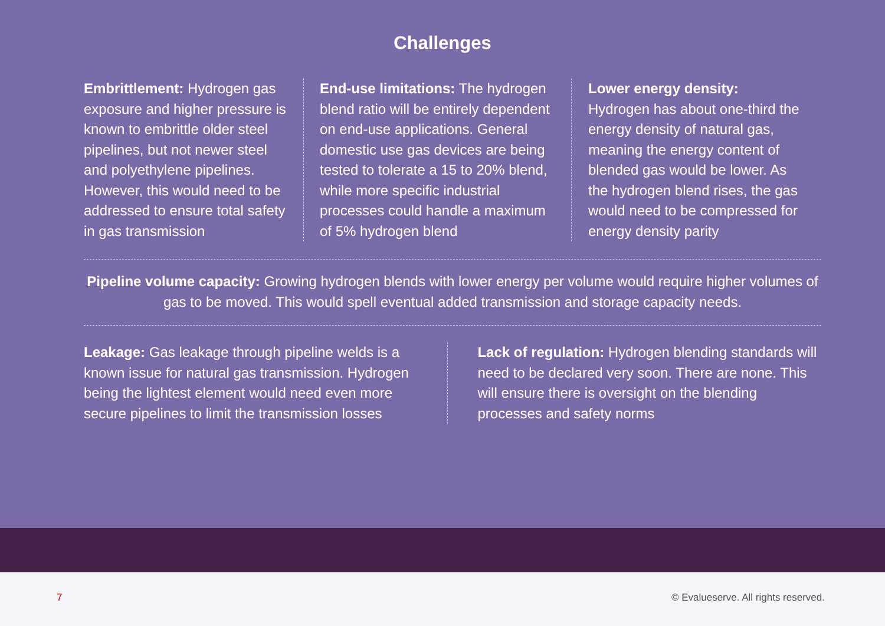Challenges
Embrittlement: Hydrogen gas exposure and higher pressure is known to embrittle older steel pipelines, but not newer steel and polyethylene pipelines. However, this would need to be addressed to ensure total safety in gas transmission
End-use limitations: The hydrogen blend ratio will be entirely dependent on end-use applications. General domestic use gas devices are being tested to tolerate a 15 to 20% blend, while more specific industrial processes could handle a maximum of 5% hydrogen blend
Lower energy density:
Hydrogen has about one-third the energy density of natural gas, meaning the energy content of blended gas would be lower. As the hydrogen blend rises, the gas would need to be compressed for energy density parity
Pipeline volume capacity: Growing hydrogen blends with lower energy per volume would require higher volumes of gas to be moved. This would spell eventual added transmission and storage capacity needs.
Leakage: Gas leakage through pipeline welds is a known issue for natural gas transmission. Hydrogen being the lightest element would need even more secure pipelines to limit the transmission losses
Lack of regulation: Hydrogen blending standards will need to be declared very soon. There are none. This will ensure there is oversight on the blending processes and safety norms
7 © Evalueserve. All rights reserved.